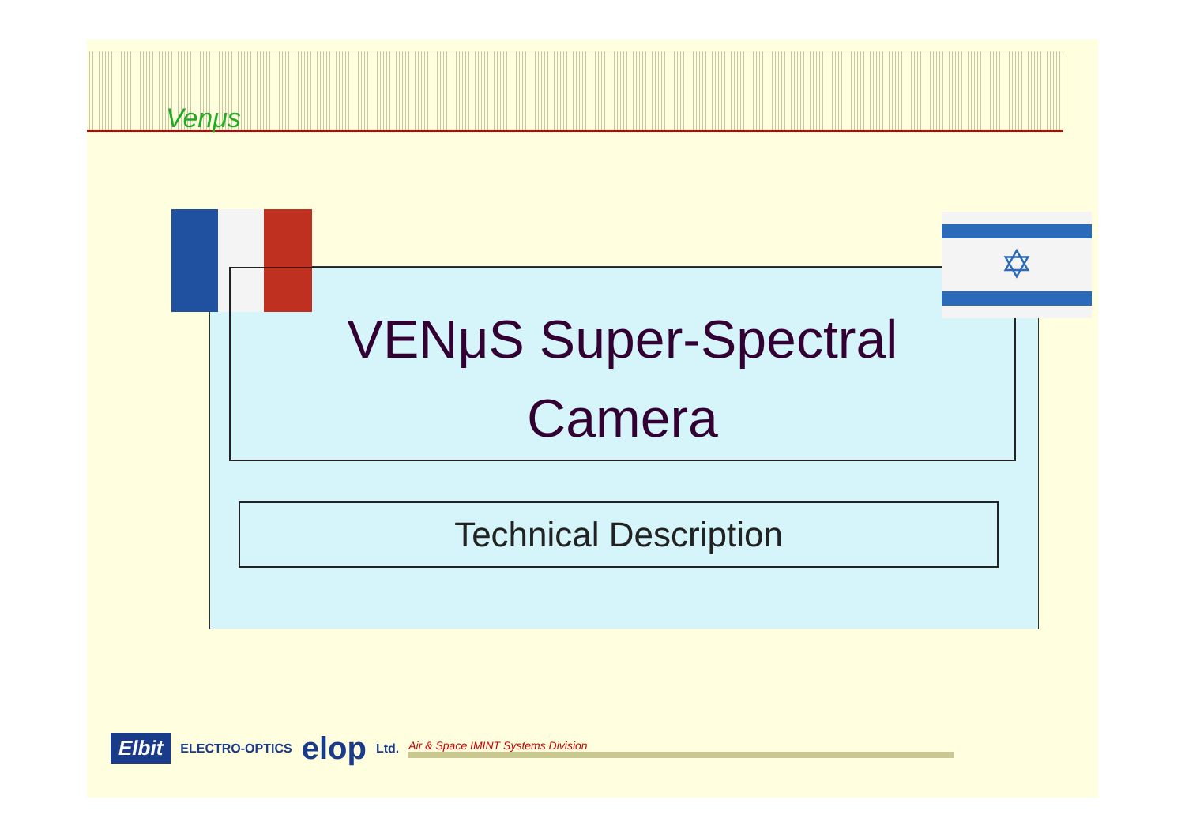Venμs
VENμS Super-Spectral
Camera
✡
Technical Description
Elbit ELECTRO-OPTICS elop Ltd. Air & Space IMINT Systems Division